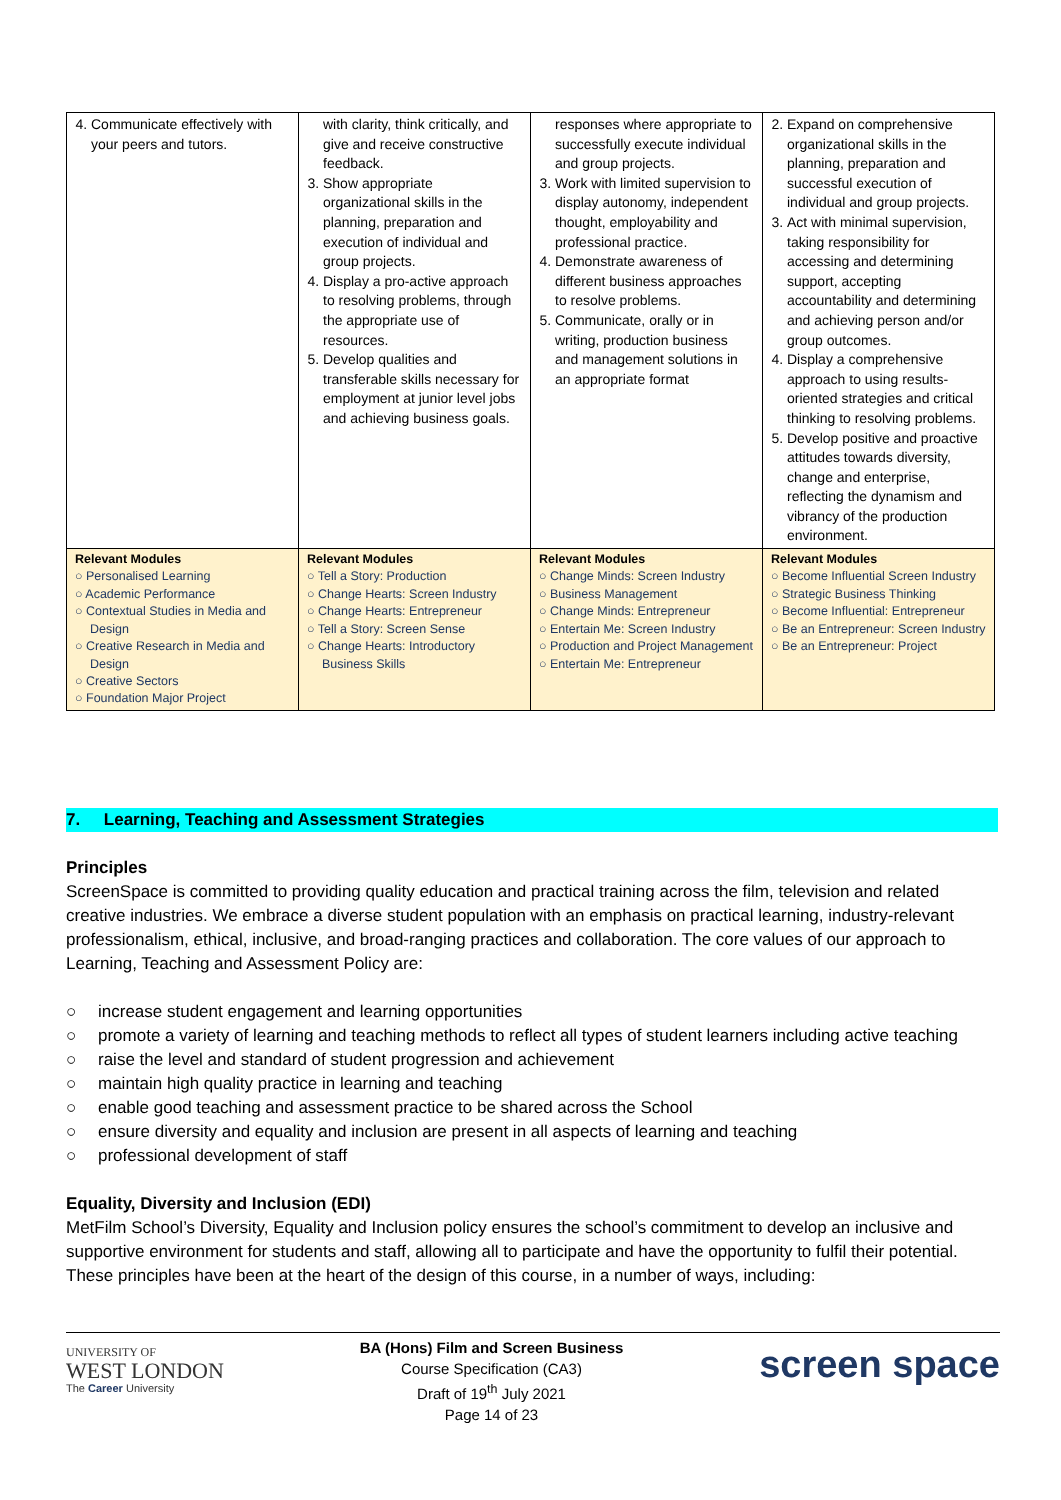| 4. Communicate effectively with your peers and tutors. | with clarity, think critically, and give and receive constructive feedback. 3. Show appropriate organizational skills in the planning, preparation and execution of individual and group projects. 4. Display a pro-active approach to resolving problems, through the appropriate use of resources. 5. Develop qualities and transferable skills necessary for employment at junior level jobs and achieving business goals. | responses where appropriate to successfully execute individual and group projects. 3. Work with limited supervision to display autonomy, independent thought, employability and professional practice. 4. Demonstrate awareness of different business approaches to resolve problems. 5. Communicate, orally or in writing, production business and management solutions in an appropriate format | 2. Expand on comprehensive organizational skills in the planning, preparation and successful execution of individual and group projects. 3. Act with minimal supervision, taking responsibility for accessing and determining support, accepting accountability and determining and achieving person and/or group outcomes. 4. Display a comprehensive approach to using results-oriented strategies and critical thinking to resolving problems. 5. Develop positive and proactive attitudes towards diversity, change and enterprise, reflecting the dynamism and vibrancy of the production environment. |
| Relevant Modules ○ Personalised Learning ○ Academic Performance ○ Contextual Studies in Media and Design ○ Creative Research in Media and Design ○ Creative Sectors ○ Foundation Major Project | Relevant Modules ○ Tell a Story: Production ○ Change Hearts: Screen Industry ○ Change Hearts: Entrepreneur ○ Tell a Story: Screen Sense ○ Change Hearts: Introductory Business Skills | Relevant Modules ○ Change Minds: Screen Industry ○ Business Management ○ Change Minds: Entrepreneur ○ Entertain Me: Screen Industry ○ Production and Project Management ○ Entertain Me: Entrepreneur | Relevant Modules ○ Become Influential Screen Industry ○ Strategic Business Thinking ○ Become Influential: Entrepreneur ○ Be an Entrepreneur: Screen Industry ○ Be an Entrepreneur: Project |
7. Learning, Teaching and Assessment Strategies
Principles
ScreenSpace is committed to providing quality education and practical training across the film, television and related creative industries. We embrace a diverse student population with an emphasis on practical learning, industry-relevant professionalism, ethical, inclusive, and broad-ranging practices and collaboration. The core values of our approach to Learning, Teaching and Assessment Policy are:
○ increase student engagement and learning opportunities
○ promote a variety of learning and teaching methods to reflect all types of student learners including active teaching
○ raise the level and standard of student progression and achievement
○ maintain high quality practice in learning and teaching
○ enable good teaching and assessment practice to be shared across the School
○ ensure diversity and equality and inclusion are present in all aspects of learning and teaching
○ professional development of staff
Equality, Diversity and Inclusion (EDI)
MetFilm School’s Diversity, Equality and Inclusion policy ensures the school’s commitment to develop an inclusive and supportive environment for students and staff, allowing all to participate and have the opportunity to fulfil their potential. These principles have been at the heart of the design of this course, in a number of ways, including:
UNIVERSITY OF
WEST LONDON
The Career University
BA (Hons) Film and Screen Business
Course Specification (CA3)
Draft of 19<sup>th</sup> July 2021
Page 14 of 23
screen space